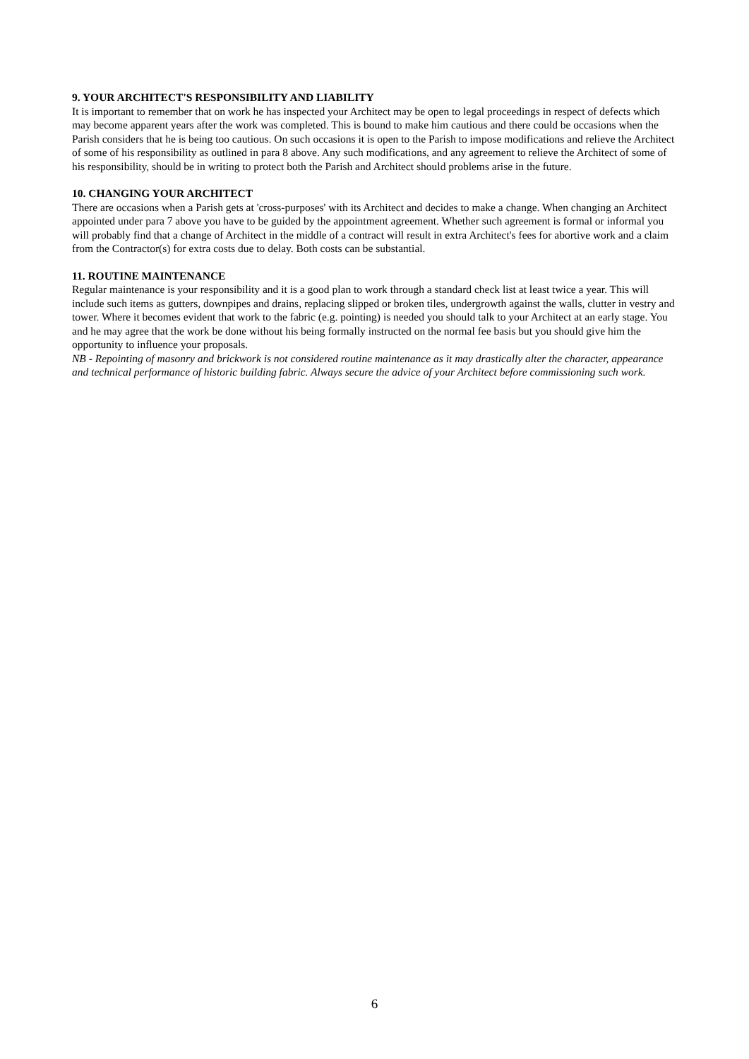9. YOUR ARCHITECT'S RESPONSIBILITY AND LIABILITY
It is important to remember that on work he has inspected your Architect may be open to legal proceedings in respect of defects which may become apparent years after the work was completed. This is bound to make him cautious and there could be occasions when the Parish considers that he is being too cautious. On such occasions it is open to the Parish to impose modifications and relieve the Architect of some of his responsibility as outlined in para 8 above. Any such modifications, and any agreement to relieve the Architect of some of his responsibility, should be in writing to protect both the Parish and Architect should problems arise in the future.
10. CHANGING YOUR ARCHITECT
There are occasions when a Parish gets at 'cross-purposes' with its Architect and decides to make a change. When changing an Architect appointed under para 7 above you have to be guided by the appointment agreement. Whether such agreement is formal or informal you will probably find that a change of Architect in the middle of a contract will result in extra Architect's fees for abortive work and a claim from the Contractor(s) for extra costs due to delay. Both costs can be substantial.
11. ROUTINE MAINTENANCE
Regular maintenance is your responsibility and it is a good plan to work through a standard check list at least twice a year. This will include such items as gutters, downpipes and drains, replacing slipped or broken tiles, undergrowth against the walls, clutter in vestry and tower. Where it becomes evident that work to the fabric (e.g. pointing) is needed you should talk to your Architect at an early stage. You and he may agree that the work be done without his being formally instructed on the normal fee basis but you should give him the opportunity to influence your proposals.
NB - Repointing of masonry and brickwork is not considered routine maintenance as it may drastically alter the character, appearance and technical performance of historic building fabric. Always secure the advice of your Architect before commissioning such work.
6